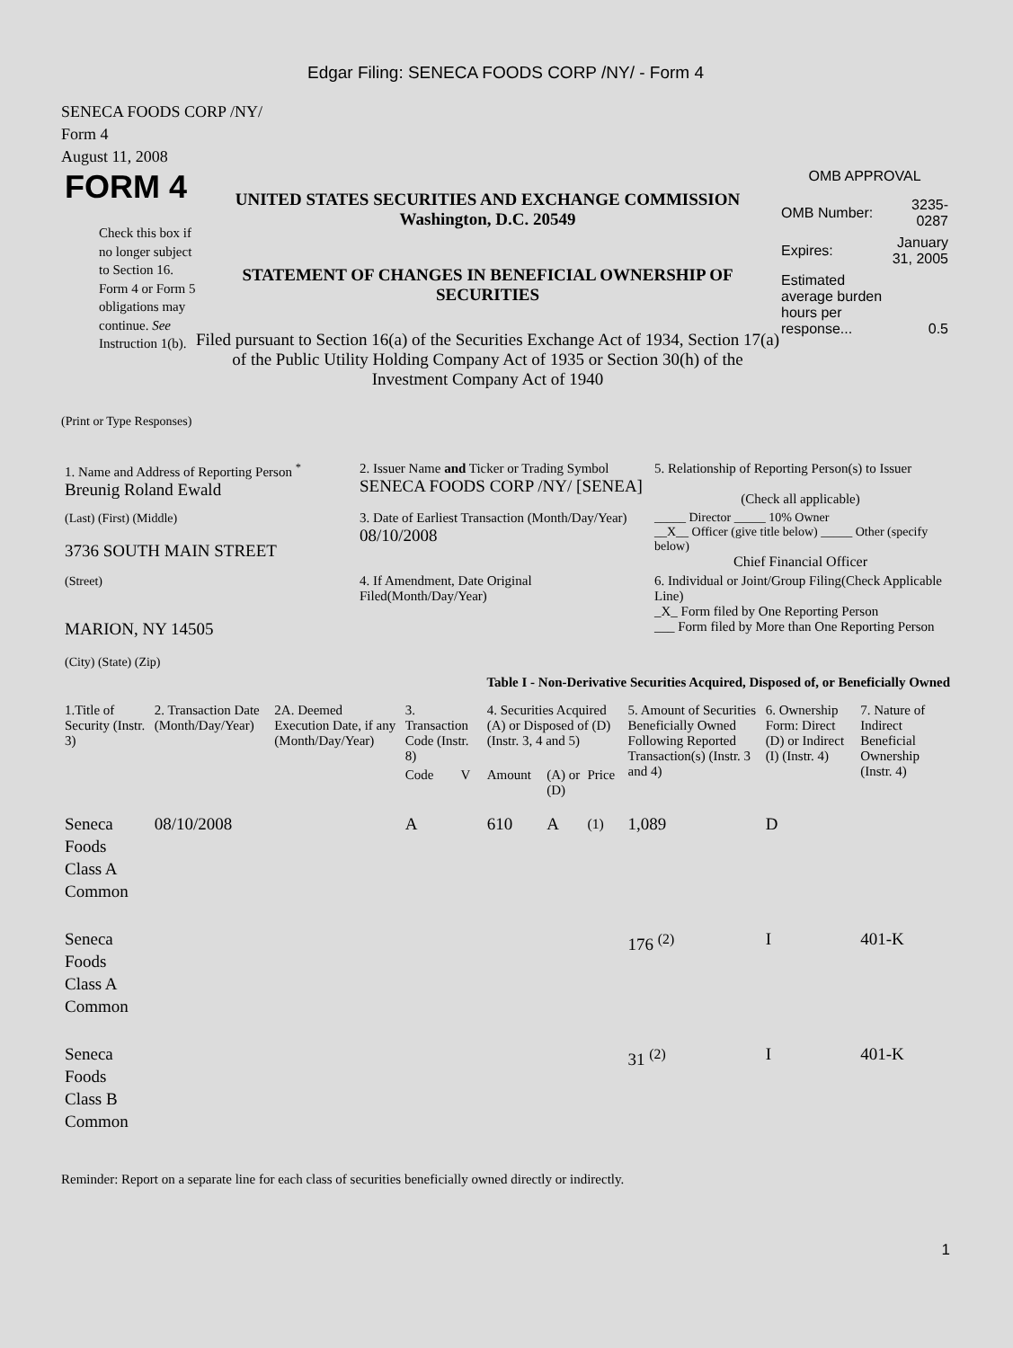Edgar Filing: SENECA FOODS CORP /NY/ - Form 4
SENECA FOODS CORP /NY/
Form 4
August 11, 2008
FORM 4
Check this box if no longer subject to Section 16. Form 4 or Form 5 obligations may continue. See Instruction 1(b).
UNITED STATES SECURITIES AND EXCHANGE COMMISSION
Washington, D.C. 20549
STATEMENT OF CHANGES IN BENEFICIAL OWNERSHIP OF SECURITIES
Filed pursuant to Section 16(a) of the Securities Exchange Act of 1934, Section 17(a) of the Public Utility Holding Company Act of 1935 or Section 30(h) of the Investment Company Act of 1940
OMB APPROVAL
| OMB Number: | 3235-0287 |
| Expires: | January 31, 2005 |
| Estimated average burden hours per response... | 0.5 |
(Print or Type Responses)
| 1. Name and Address of Reporting Person <sup>*</sup> Breunig Roland Ewald | 2. Issuer Name and Ticker or Trading Symbol SENECA FOODS CORP /NY/ [SENEA] | 5. Relationship of Reporting Person(s) to Issuer (Check all applicable) |
| (Last) (First) (Middle) 3736 SOUTH MAIN STREET | 3. Date of Earliest Transaction (Month/Day/Year) 08/10/2008 | _____ Director _____ 10% Owner __X__ Officer (give title below) _____ Other (specify below) Chief Financial Officer |
| (Street) MARION, NY 14505 (City) (State) (Zip) | 4. If Amendment, Date Original Filed(Month/Day/Year) | 6. Individual or Joint/Group Filing(Check Applicable Line) _X_ Form filed by One Reporting Person ___ Form filed by More than One Reporting Person |
Table I - Non-Derivative Securities Acquired, Disposed of, or Beneficially Owned
| 1.Title of Security (Instr. 3) | 2. Transaction Date (Month/Day/Year) | 2A. Deemed Execution Date, if any (Month/Day/Year) | 3. Transaction Code (Instr. 8) | | 4. Securities Acquired (A) or Disposed of (D) (Instr. 3, 4 and 5) | | | 5. Amount of Securities Beneficially Owned Following Reported Transaction(s) (Instr. 3 and 4) | 6. Ownership Form: Direct (D) or Indirect (I) (Instr. 4) | 7. Nature of Indirect Beneficial Ownership (Instr. 4) |
| --- | --- | --- | --- | --- | --- | --- | --- | --- | --- | --- |
| | | | Code | V | Amount | (A) or (D) | Price | | | |
| Seneca Foods Class A Common | 08/10/2008 | | A | | 610 | A | <sup>(1)</sup> | 1,089 | D | |
| Seneca Foods Class A Common | | | | | | | | 176 <sup>(2)</sup> | I | 401-K |
| Seneca Foods Class B Common | | | | | | | | 31 <sup>(2)</sup> | I | 401-K |
Reminder: Report on a separate line for each class of securities beneficially owned directly or indirectly.
1